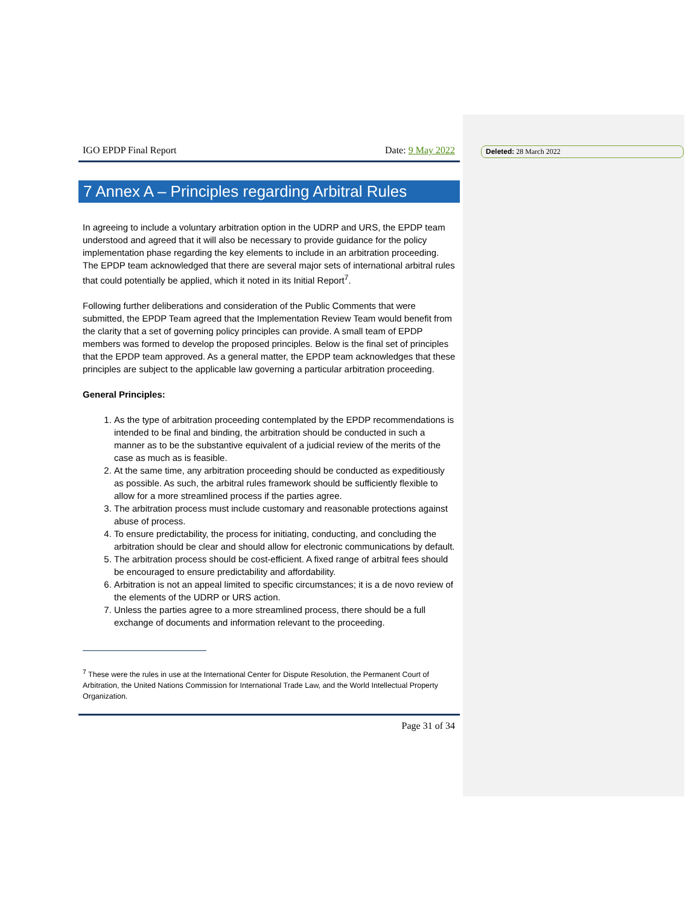IGO EPDP Final Report Date: 9 May 2022
7 Annex A – Principles regarding Arbitral Rules
In agreeing to include a voluntary arbitration option in the UDRP and URS, the EPDP team understood and agreed that it will also be necessary to provide guidance for the policy implementation phase regarding the key elements to include in an arbitration proceeding. The EPDP team acknowledged that there are several major sets of international arbitral rules that could potentially be applied, which it noted in its Initial Report<sup>7</sup>.
Following further deliberations and consideration of the Public Comments that were submitted, the EPDP Team agreed that the Implementation Review Team would benefit from the clarity that a set of governing policy principles can provide. A small team of EPDP members was formed to develop the proposed principles. Below is the final set of principles that the EPDP team approved. As a general matter, the EPDP team acknowledges that these principles are subject to the applicable law governing a particular arbitration proceeding.
General Principles:
1. As the type of arbitration proceeding contemplated by the EPDP recommendations is intended to be final and binding, the arbitration should be conducted in such a manner as to be the substantive equivalent of a judicial review of the merits of the case as much as is feasible.
2. At the same time, any arbitration proceeding should be conducted as expeditiously as possible. As such, the arbitral rules framework should be sufficiently flexible to allow for a more streamlined process if the parties agree.
3. The arbitration process must include customary and reasonable protections against abuse of process.
4. To ensure predictability, the process for initiating, conducting, and concluding the arbitration should be clear and should allow for electronic communications by default.
5. The arbitration process should be cost-efficient. A fixed range of arbitral fees should be encouraged to ensure predictability and affordability.
6. Arbitration is not an appeal limited to specific circumstances; it is a de novo review of the elements of the UDRP or URS action.
7. Unless the parties agree to a more streamlined process, there should be a full exchange of documents and information relevant to the proceeding.
<sup>7</sup> These were the rules in use at the International Center for Dispute Resolution, the Permanent Court of Arbitration, the United Nations Commission for International Trade Law, and the World Intellectual Property Organization.
Page 31 of 34
Deleted: 28 March 2022